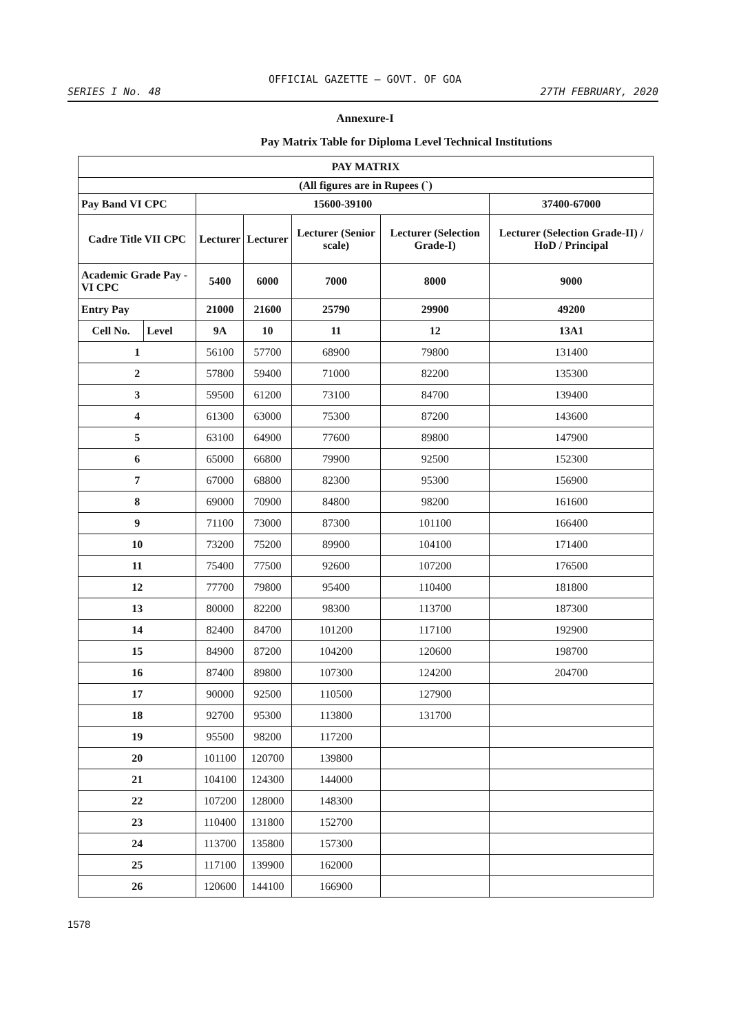OFFICIAL GAZETTE — GOVT. OF GOA
SERIES I No. 48 27TH FEBRUARY, 2020
Annexure-I
Pay Matrix Table for Diploma Level Technical Institutions
| PAY MATRIX | | | | | | |
| --- | --- | --- | --- | --- | --- | --- |
| (All figures are in Rupees (`) | | | | | | |
| Pay Band VI CPC | | 15600-39100 | | | | 37400-67000 |
| Cadre Title VII CPC | | Lecturer | Lecturer | Lecturer (Senior scale) | Lecturer (Selection Grade-I) | Lecturer (Selection Grade-II) / HoD / Principal |
| Academic Grade Pay - VI CPC | | 5400 | 6000 | 7000 | 8000 | 9000 |
| Entry Pay | | 21000 | 21600 | 25790 | 29900 | 49200 |
| Cell No. | Level | 9A | 10 | 11 | 12 | 13A1 |
| 1 | | 56100 | 57700 | 68900 | 79800 | 131400 |
| 2 | | 57800 | 59400 | 71000 | 82200 | 135300 |
| 3 | | 59500 | 61200 | 73100 | 84700 | 139400 |
| 4 | | 61300 | 63000 | 75300 | 87200 | 143600 |
| 5 | | 63100 | 64900 | 77600 | 89800 | 147900 |
| 6 | | 65000 | 66800 | 79900 | 92500 | 152300 |
| 7 | | 67000 | 68800 | 82300 | 95300 | 156900 |
| 8 | | 69000 | 70900 | 84800 | 98200 | 161600 |
| 9 | | 71100 | 73000 | 87300 | 101100 | 166400 |
| 10 | | 73200 | 75200 | 89900 | 104100 | 171400 |
| 11 | | 75400 | 77500 | 92600 | 107200 | 176500 |
| 12 | | 77700 | 79800 | 95400 | 110400 | 181800 |
| 13 | | 80000 | 82200 | 98300 | 113700 | 187300 |
| 14 | | 82400 | 84700 | 101200 | 117100 | 192900 |
| 15 | | 84900 | 87200 | 104200 | 120600 | 198700 |
| 16 | | 87400 | 89800 | 107300 | 124200 | 204700 |
| 17 | | 90000 | 92500 | 110500 | 127900 | |
| 18 | | 92700 | 95300 | 113800 | 131700 | |
| 19 | | 95500 | 98200 | 117200 | | |
| 20 | | 101100 | 120700 | 139800 | | |
| 21 | | 104100 | 124300 | 144000 | | |
| 22 | | 107200 | 128000 | 148300 | | |
| 23 | | 110400 | 131800 | 152700 | | |
| 24 | | 113700 | 135800 | 157300 | | |
| 25 | | 117100 | 139900 | 162000 | | |
| 26 | | 120600 | 144100 | 166900 | | |
1578